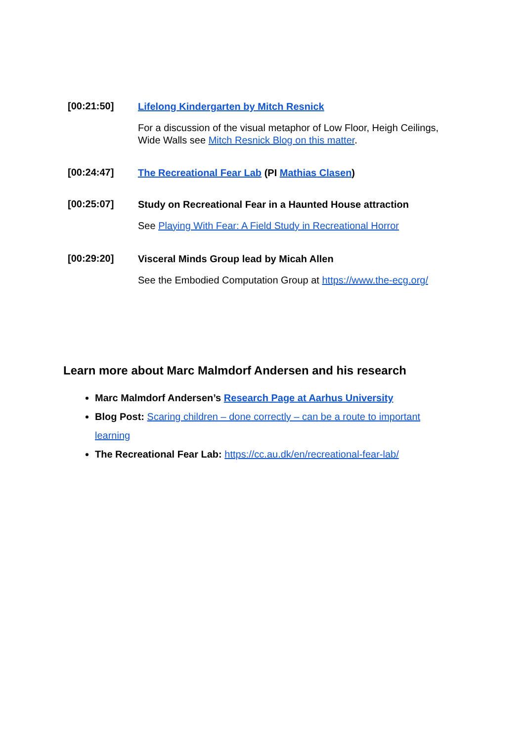[00:21:50]
Lifelong Kindergarten by Mitch Resnick
For a discussion of the visual metaphor of Low Floor, Heigh Ceilings, Wide Walls see Mitch Resnick Blog on this matter.
[00:24:47]
The Recreational Fear Lab (PI Mathias Clasen)
[00:25:07]
Study on Recreational Fear in a Haunted House attraction
See Playing With Fear: A Field Study in Recreational Horror
[00:29:20]
Visceral Minds Group lead by Micah Allen
See the Embodied Computation Group at https://www.the-ecg.org/
Learn more about Marc Malmdorf Andersen and his research
Marc Malmdorf Andersen’s Research Page at Aarhus University
Blog Post: Scaring children – done correctly – can be a route to important learning
The Recreational Fear Lab: https://cc.au.dk/en/recreational-fear-lab/